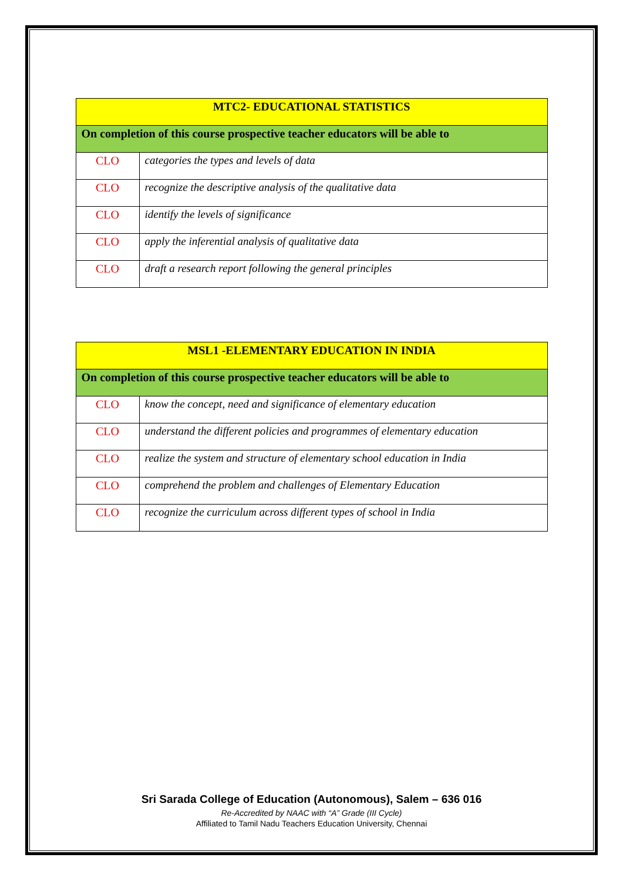| MTC2- EDUCATIONAL STATISTICS | |
| --- | --- |
| On completion of this course prospective teacher educators will be able to | |
| CLO | categories the types and levels of data |
| CLO | recognize the descriptive analysis of the qualitative data |
| CLO | identify the levels of significance |
| CLO | apply the inferential analysis of qualitative data |
| CLO | draft a research report following the general principles |
| MSL1 -ELEMENTARY EDUCATION IN INDIA | |
| --- | --- |
| On completion of this course prospective teacher educators will be able to | |
| CLO | know the concept, need and significance of elementary education |
| CLO | understand the different policies and programmes of elementary education |
| CLO | realize the system and structure of elementary school education in India |
| CLO | comprehend the problem and challenges of Elementary Education |
| CLO | recognize the curriculum across different types of school in India |
Sri Sarada College of Education (Autonomous), Salem – 636 016
Re-Accredited by NAAC with “A” Grade (III Cycle)
Affiliated to Tamil Nadu Teachers Education University, Chennai